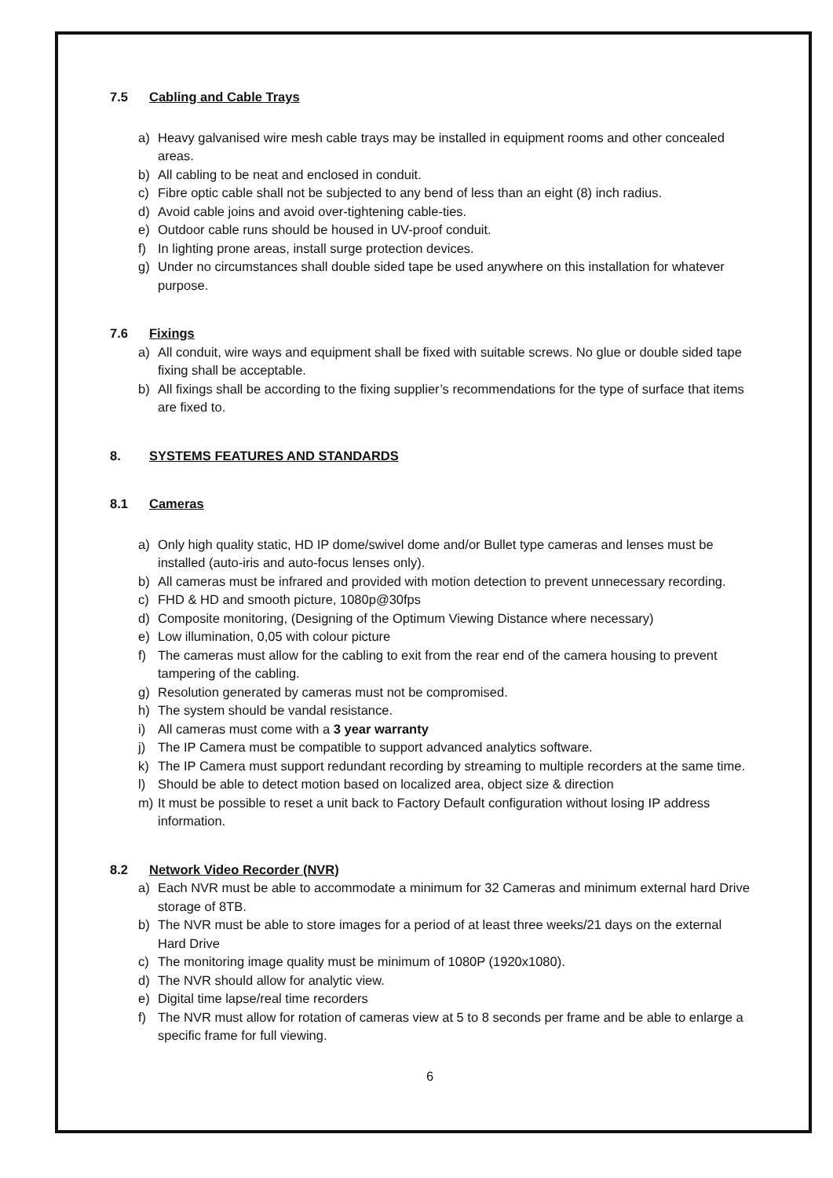7.5 Cabling and Cable Trays
a) Heavy galvanised wire mesh cable trays may be installed in equipment rooms and other concealed areas.
b) All cabling to be neat and enclosed in conduit.
c) Fibre optic cable shall not be subjected to any bend of less than an eight (8) inch radius.
d) Avoid cable joins and avoid over-tightening cable-ties.
e) Outdoor cable runs should be housed in UV-proof conduit.
f) In lighting prone areas, install surge protection devices.
g) Under no circumstances shall double sided tape be used anywhere on this installation for whatever purpose.
7.6 Fixings
a) All conduit, wire ways and equipment shall be fixed with suitable screws. No glue or double sided tape fixing shall be acceptable.
b) All fixings shall be according to the fixing supplier’s recommendations for the type of surface that items are fixed to.
8. SYSTEMS FEATURES AND STANDARDS
8.1 Cameras
a) Only high quality static, HD IP dome/swivel dome and/or Bullet type cameras and lenses must be installed (auto-iris and auto-focus lenses only).
b) All cameras must be infrared and provided with motion detection to prevent unnecessary recording.
c) FHD & HD and smooth picture, 1080p@30fps
d) Composite monitoring, (Designing of the Optimum Viewing Distance where necessary)
e) Low illumination, 0,05 with colour picture
f) The cameras must allow for the cabling to exit from the rear end of the camera housing to prevent tampering of the cabling.
g) Resolution generated by cameras must not be compromised.
h) The system should be vandal resistance.
i) All cameras must come with a 3 year warranty
j) The IP Camera must be compatible to support advanced analytics software.
k) The IP Camera must support redundant recording by streaming to multiple recorders at the same time.
l) Should be able to detect motion based on localized area, object size & direction
m) It must be possible to reset a unit back to Factory Default configuration without losing IP address information.
8.2 Network Video Recorder (NVR)
a) Each NVR must be able to accommodate a minimum for 32 Cameras and minimum external hard Drive storage of 8TB.
b) The NVR must be able to store images for a period of at least three weeks/21 days on the external Hard Drive
c) The monitoring image quality must be minimum of 1080P (1920x1080).
d) The NVR should allow for analytic view.
e) Digital time lapse/real time recorders
f) The NVR must allow for rotation of cameras view at 5 to 8 seconds per frame and be able to enlarge a specific frame for full viewing.
6